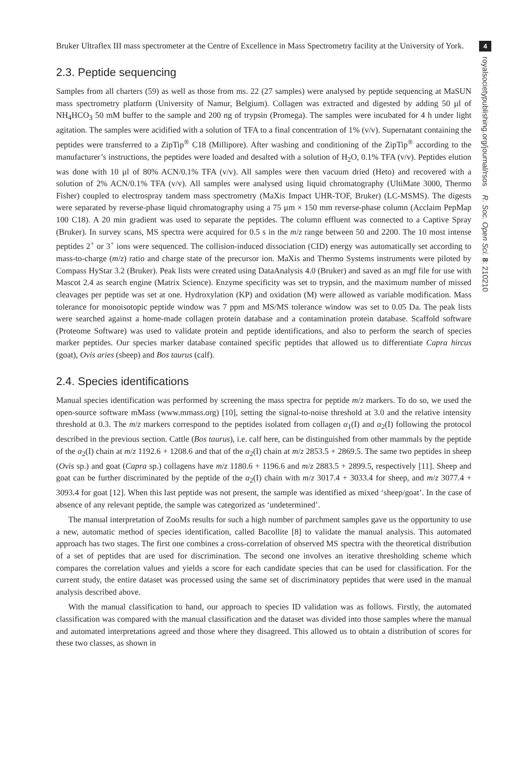Bruker Ultraflex III mass spectrometer at the Centre of Excellence in Mass Spectrometry facility at the University of York.
2.3. Peptide sequencing
Samples from all charters (59) as well as those from ms. 22 (27 samples) were analysed by peptide sequencing at MaSUN mass spectrometry platform (University of Namur, Belgium). Collagen was extracted and digested by adding 50 µl of NH<sub>4</sub>HCO<sub>3</sub> 50 mM buffer to the sample and 200 ng of trypsin (Promega). The samples were incubated for 4 h under light agitation. The samples were acidified with a solution of TFA to a final concentration of 1% (v/v). Supernatant containing the peptides were transferred to a ZipTip<sup>®</sup> C18 (Millipore). After washing and conditioning of the ZipTip<sup>®</sup> according to the manufacturer’s instructions, the peptides were loaded and desalted with a solution of H<sub>2</sub>O, 0.1% TFA (v/v). Peptides elution was done with 10 µl of 80% ACN/0.1% TFA (v/v). All samples were then vacuum dried (Heto) and recovered with a solution of 2% ACN/0.1% TFA (v/v). All samples were analysed using liquid chromatography (UltiMate 3000, Thermo Fisher) coupled to electrospray tandem mass spectrometry (MaXis Impact UHR-TOF, Bruker) (LC-MSMS). The digests were separated by reverse-phase liquid chromatography using a 75 µm × 150 mm reverse-phase column (Acclaim PepMap 100 C18). A 20 min gradient was used to separate the peptides. The column effluent was connected to a Captive Spray (Bruker). In survey scans, MS spectra were acquired for 0.5 s in the m/z range between 50 and 2200. The 10 most intense peptides 2<sup>+</sup> or 3<sup>+</sup> ions were sequenced. The collision-induced dissociation (CID) energy was automatically set according to mass-to-charge (m/z) ratio and charge state of the precursor ion. MaXis and Thermo Systems instruments were piloted by Compass HyStar 3.2 (Bruker). Peak lists were created using DataAnalysis 4.0 (Bruker) and saved as an mgf file for use with Mascot 2.4 as search engine (Matrix Science). Enzyme specificity was set to trypsin, and the maximum number of missed cleavages per peptide was set at one. Hydroxylation (KP) and oxidation (M) were allowed as variable modification. Mass tolerance for monoisotopic peptide window was 7 ppm and MS/MS tolerance window was set to 0.05 Da. The peak lists were searched against a home-made collagen protein database and a contamination protein database. Scaffold software (Proteome Software) was used to validate protein and peptide identifications, and also to perform the search of species marker peptides. Our species marker database contained specific peptides that allowed us to differentiate Capra hircus (goat), Ovis aries (sheep) and Bos taurus (calf).
2.4. Species identifications
Manual species identification was performed by screening the mass spectra for peptide m/z markers. To do so, we used the open-source software mMass (www.mmass.org) [10], setting the signal-to-noise threshold at 3.0 and the relative intensity threshold at 0.3. The m/z markers correspond to the peptides isolated from collagen α<sub>1</sub>(I) and α<sub>2</sub>(I) following the protocol described in the previous section. Cattle (Bos taurus), i.e. calf here, can be distinguished from other mammals by the peptide of the α<sub>2</sub>(I) chain at m/z 1192.6 + 1208.6 and that of the α<sub>2</sub>(I) chain at m/z 2853.5 + 2869.5. The same two peptides in sheep (Ovis sp.) and goat (Capra sp.) collagens have m/z 1180.6 + 1196.6 and m/z 2883.5 + 2899.5, respectively [11]. Sheep and goat can be further discriminated by the peptide of the α<sub>2</sub>(I) chain with m/z 3017.4 + 3033.4 for sheep, and m/z 3077.4 + 3093.4 for goat [12]. When this last peptide was not present, the sample was identified as mixed ‘sheep/goat’. In the case of absence of any relevant peptide, the sample was categorized as ‘undetermined’.
The manual interpretation of ZooMs results for such a high number of parchment samples gave us the opportunity to use a new, automatic method of species identification, called Bacollite [8] to validate the manual analysis. This automated approach has two stages. The first one combines a cross-correlation of observed MS spectra with the theoretical distribution of a set of peptides that are used for discrimination. The second one involves an iterative thresholding scheme which compares the correlation values and yields a score for each candidate species that can be used for classification. For the current study, the entire dataset was processed using the same set of discriminatory peptides that were used in the manual analysis described above.
With the manual classification to hand, our approach to species ID validation was as follows. Firstly, the automated classification was compared with the manual classification and the dataset was divided into those samples where the manual and automated interpretations agreed and those where they disagreed. This allowed us to obtain a distribution of scores for these two classes, as shown in
4
royalsocietypublishing.org/journal/rsos R. Soc. Open Sci. 8: 210210